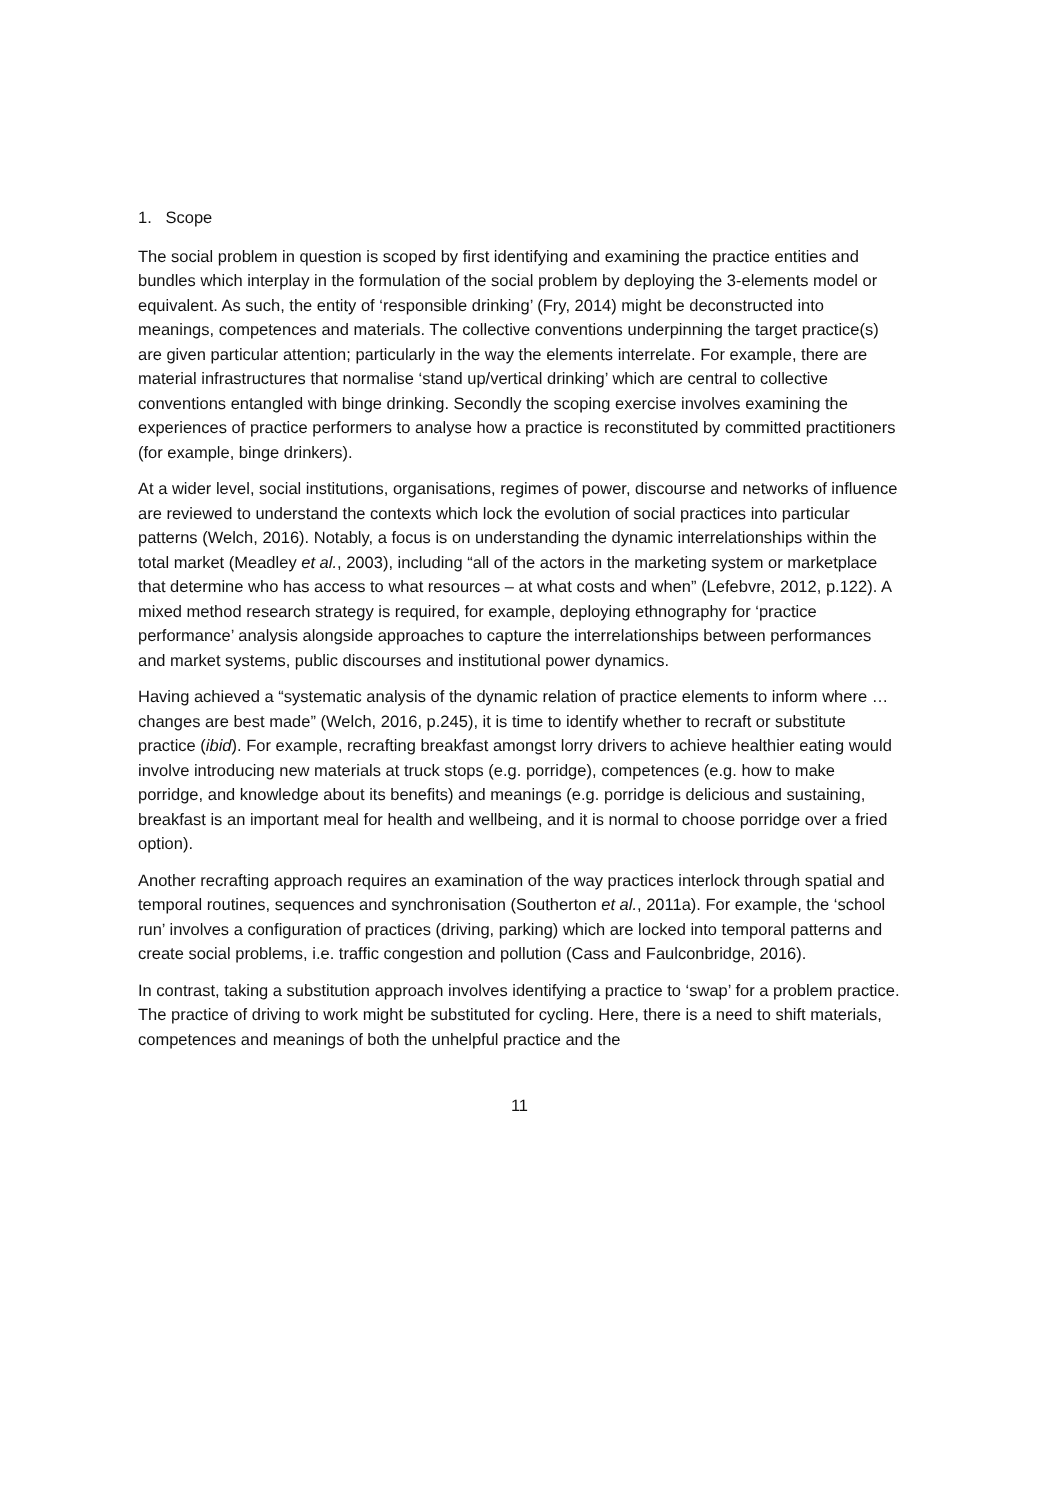1. Scope
The social problem in question is scoped by first identifying and examining the practice entities and bundles which interplay in the formulation of the social problem by deploying the 3-elements model or equivalent. As such, the entity of ‘responsible drinking’ (Fry, 2014) might be deconstructed into meanings, competences and materials. The collective conventions underpinning the target practice(s) are given particular attention; particularly in the way the elements interrelate. For example, there are material infrastructures that normalise ‘stand up/vertical drinking’ which are central to collective conventions entangled with binge drinking. Secondly the scoping exercise involves examining the experiences of practice performers to analyse how a practice is reconstituted by committed practitioners (for example, binge drinkers).
At a wider level, social institutions, organisations, regimes of power, discourse and networks of influence are reviewed to understand the contexts which lock the evolution of social practices into particular patterns (Welch, 2016). Notably, a focus is on understanding the dynamic interrelationships within the total market (Meadley et al., 2003), including “all of the actors in the marketing system or marketplace that determine who has access to what resources – at what costs and when” (Lefebvre, 2012, p.122). A mixed method research strategy is required, for example, deploying ethnography for ‘practice performance’ analysis alongside approaches to capture the interrelationships between performances and market systems, public discourses and institutional power dynamics.
Having achieved a “systematic analysis of the dynamic relation of practice elements to inform where … changes are best made” (Welch, 2016, p.245), it is time to identify whether to recraft or substitute practice (ibid). For example, recrafting breakfast amongst lorry drivers to achieve healthier eating would involve introducing new materials at truck stops (e.g. porridge), competences (e.g. how to make porridge, and knowledge about its benefits) and meanings (e.g. porridge is delicious and sustaining, breakfast is an important meal for health and wellbeing, and it is normal to choose porridge over a fried option).
Another recrafting approach requires an examination of the way practices interlock through spatial and temporal routines, sequences and synchronisation (Southerton et al., 2011a). For example, the ‘school run’ involves a configuration of practices (driving, parking) which are locked into temporal patterns and create social problems, i.e. traffic congestion and pollution (Cass and Faulconbridge, 2016).
In contrast, taking a substitution approach involves identifying a practice to ‘swap’ for a problem practice. The practice of driving to work might be substituted for cycling. Here, there is a need to shift materials, competences and meanings of both the unhelpful practice and the
11